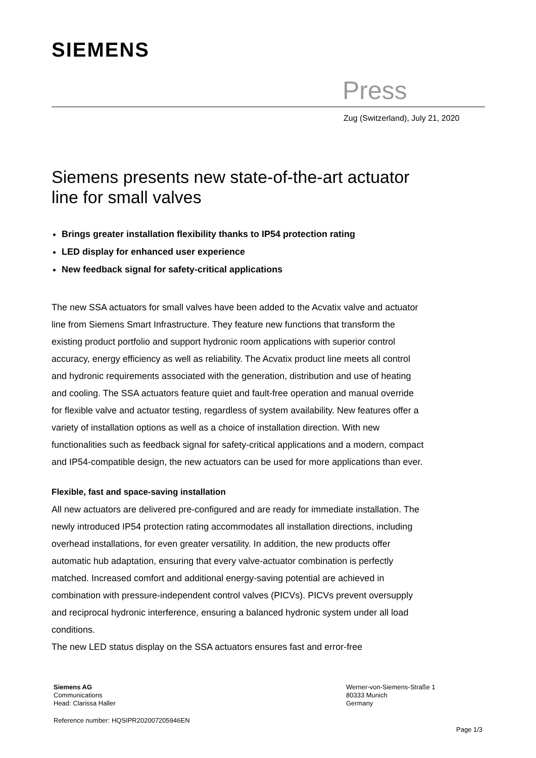SIEMENS
Press
Zug (Switzerland), July 21, 2020
Siemens presents new state-of-the-art actuator line for small valves
Brings greater installation flexibility thanks to IP54 protection rating
LED display for enhanced user experience
New feedback signal for safety-critical applications
The new SSA actuators for small valves have been added to the Acvatix valve and actuator line from Siemens Smart Infrastructure. They feature new functions that transform the existing product portfolio and support hydronic room applications with superior control accuracy, energy efficiency as well as reliability. The Acvatix product line meets all control and hydronic requirements associated with the generation, distribution and use of heating and cooling. The SSA actuators feature quiet and fault-free operation and manual override for flexible valve and actuator testing, regardless of system availability. New features offer a variety of installation options as well as a choice of installation direction. With new functionalities such as feedback signal for safety-critical applications and a modern, compact and IP54-compatible design, the new actuators can be used for more applications than ever.
Flexible, fast and space-saving installation
All new actuators are delivered pre-configured and are ready for immediate installation. The newly introduced IP54 protection rating accommodates all installation directions, including overhead installations, for even greater versatility. In addition, the new products offer automatic hub adaptation, ensuring that every valve-actuator combination is perfectly matched. Increased comfort and additional energy-saving potential are achieved in combination with pressure-independent control valves (PICVs). PICVs prevent oversupply and reciprocal hydronic interference, ensuring a balanced hydronic system under all load conditions.
The new LED status display on the SSA actuators ensures fast and error-free
Siemens AG
Communications
Head: Clarissa Haller
Werner-von-Siemens-Straße 1
80333 Munich
Germany
Reference number: HQSIPR202007205946EN
Page 1/3